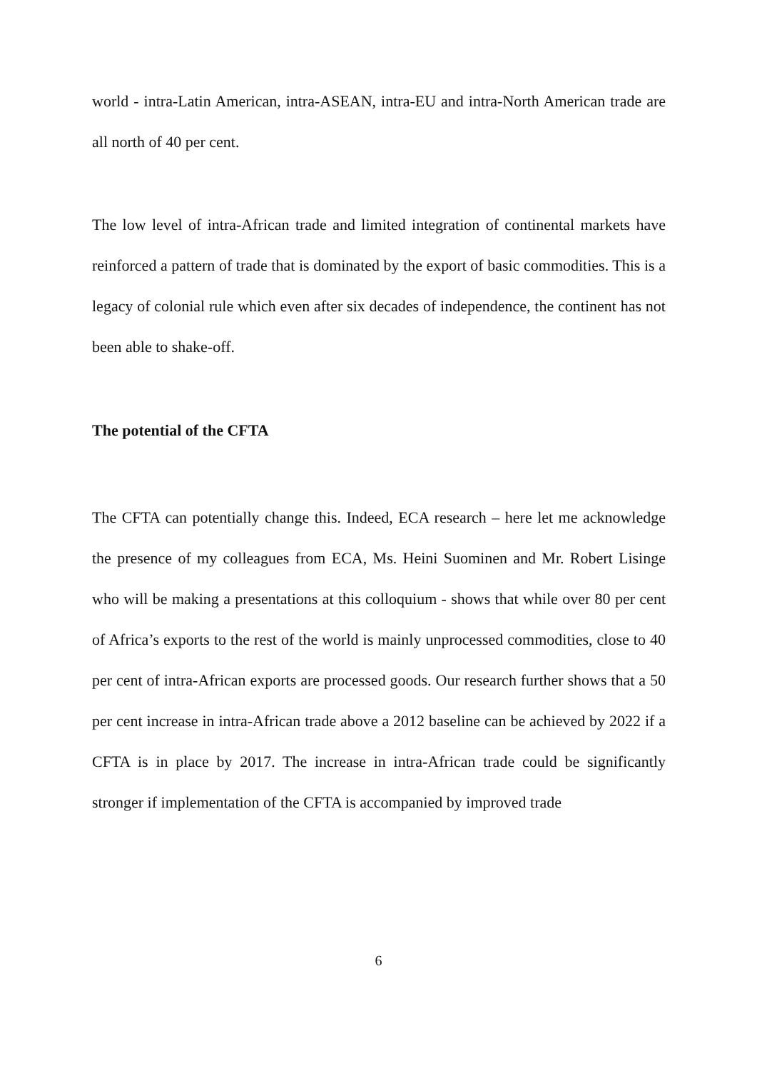world - intra-Latin American, intra-ASEAN, intra-EU and intra-North American trade are all north of 40 per cent.
The low level of intra-African trade and limited integration of continental markets have reinforced a pattern of trade that is dominated by the export of basic commodities. This is a legacy of colonial rule which even after six decades of independence, the continent has not been able to shake-off.
The potential of the CFTA
The CFTA can potentially change this. Indeed, ECA research – here let me acknowledge the presence of my colleagues from ECA, Ms. Heini Suominen and Mr. Robert Lisinge who will be making a presentations at this colloquium - shows that while over 80 per cent of Africa’s exports to the rest of the world is mainly unprocessed commodities, close to 40 per cent of intra-African exports are processed goods. Our research further shows that a 50 per cent increase in intra-African trade above a 2012 baseline can be achieved by 2022 if a CFTA is in place by 2017. The increase in intra-African trade could be significantly stronger if implementation of the CFTA is accompanied by improved trade
6